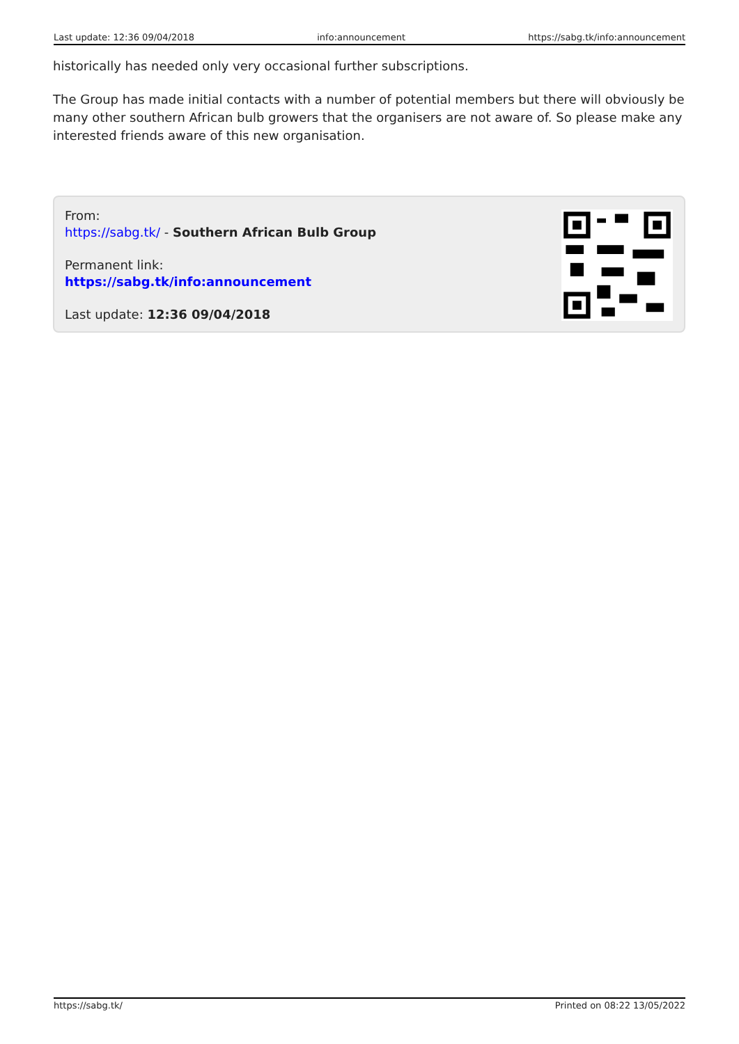Last update: 12:36 09/04/2018 info:announcement https://sabg.tk/info:announcement
historically has needed only very occasional further subscriptions.
The Group has made initial contacts with a number of potential members but there will obviously be many other southern African bulb growers that the organisers are not aware of. So please make any interested friends aware of this new organisation.
From:
https://sabg.tk/ - Southern African Bulb Group
Permanent link:
https://sabg.tk/info:announcement
Last update: 12:36 09/04/2018
https://sabg.tk/ Printed on 08:22 13/05/2022